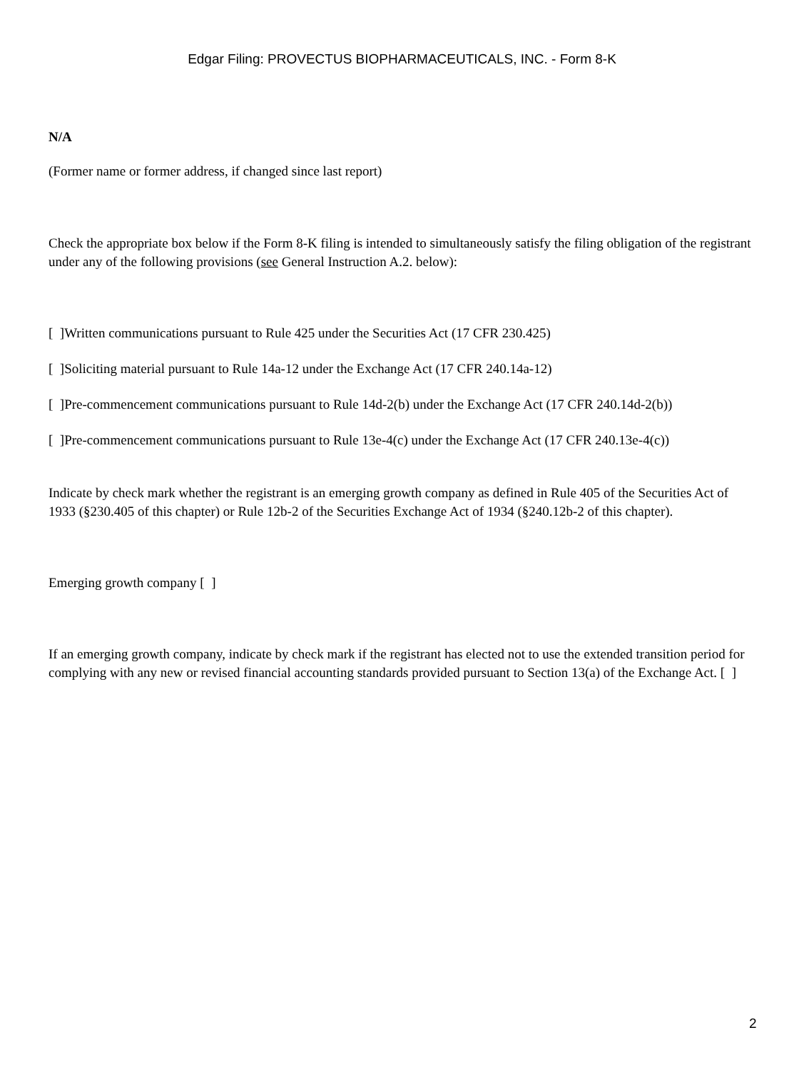Edgar Filing: PROVECTUS BIOPHARMACEUTICALS, INC. - Form 8-K
N/A
(Former name or former address, if changed since last report)
Check the appropriate box below if the Form 8-K filing is intended to simultaneously satisfy the filing obligation of the registrant under any of the following provisions (see General Instruction A.2. below):
[ ]Written communications pursuant to Rule 425 under the Securities Act (17 CFR 230.425)
[ ]Soliciting material pursuant to Rule 14a-12 under the Exchange Act (17 CFR 240.14a-12)
[ ]Pre-commencement communications pursuant to Rule 14d-2(b) under the Exchange Act (17 CFR 240.14d-2(b))
[ ]Pre-commencement communications pursuant to Rule 13e-4(c) under the Exchange Act (17 CFR 240.13e-4(c))
Indicate by check mark whether the registrant is an emerging growth company as defined in Rule 405 of the Securities Act of 1933 (§230.405 of this chapter) or Rule 12b-2 of the Securities Exchange Act of 1934 (§240.12b-2 of this chapter).
Emerging growth company [ ]
If an emerging growth company, indicate by check mark if the registrant has elected not to use the extended transition period for complying with any new or revised financial accounting standards provided pursuant to Section 13(a) of the Exchange Act. [ ]
2